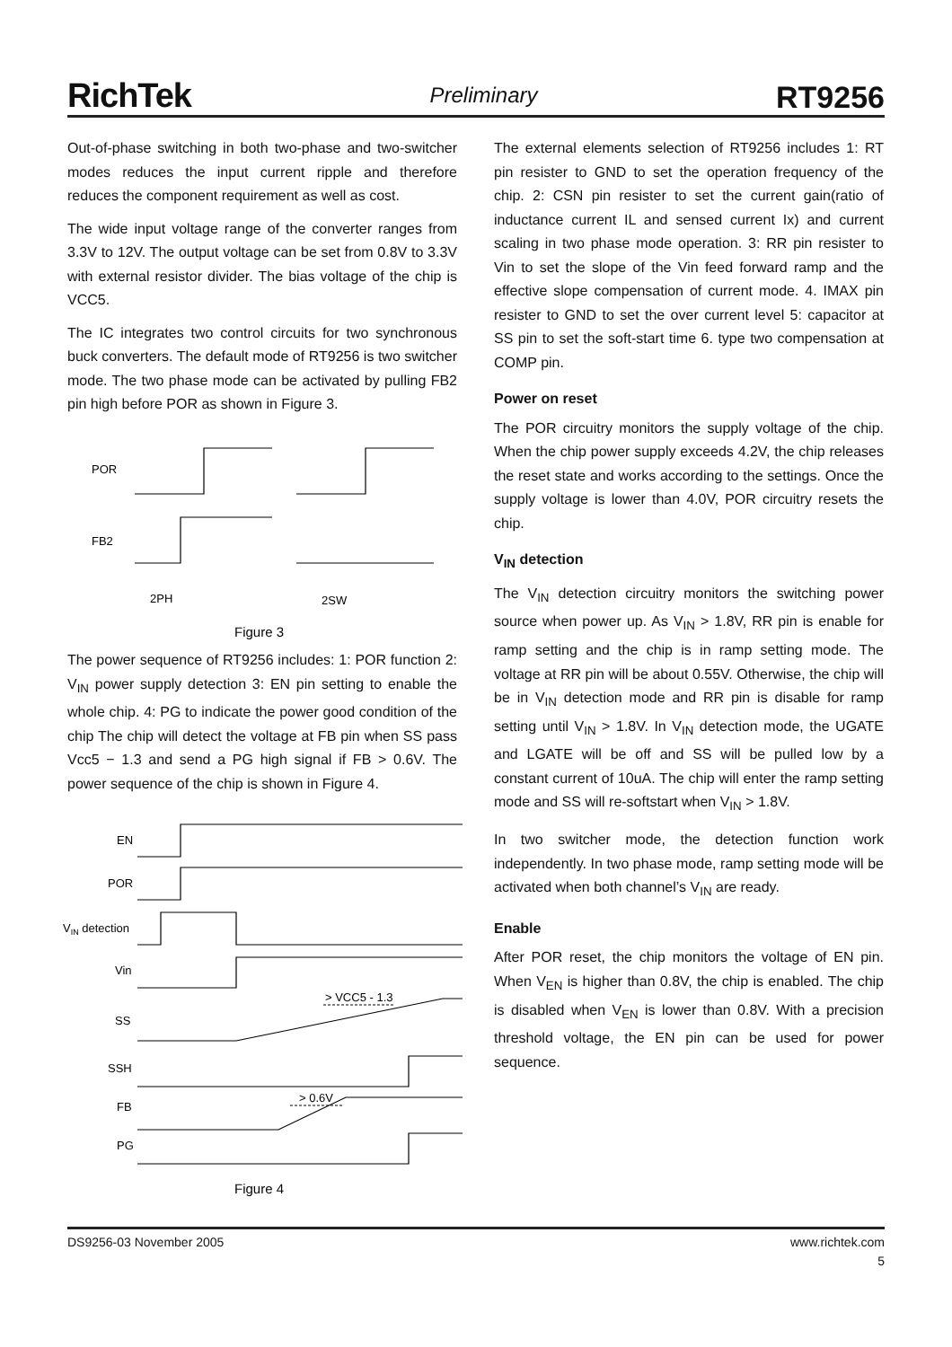RichTek Preliminary RT9256
Out-of-phase switching in both two-phase and two-switcher modes reduces the input current ripple and therefore reduces the component requirement as well as cost.
The wide input voltage range of the converter ranges from 3.3V to 12V. The output voltage can be set from 0.8V to 3.3V with external resistor divider. The bias voltage of the chip is VCC5.
The IC integrates two control circuits for two synchronous buck converters. The default mode of RT9256 is two switcher mode. The two phase mode can be activated by pulling FB2 pin high before POR as shown in Figure 3.
POR
FB2
2PH
2SW
Figure 3
The power sequence of RT9256 includes: 1: POR function 2: V<sub>IN</sub> power supply detection 3: EN pin setting to enable the whole chip. 4: PG to indicate the power good condition of the chip The chip will detect the voltage at FB pin when SS pass Vcc5 − 1.3 and send a PG high signal if FB > 0.6V. The power sequence of the chip is shown in Figure 4.
EN
POR
VIN detection
Vin
SS
SSH
FB
PG
> VCC5 - 1.3
> 0.6V
Figure 4
The external elements selection of RT9256 includes 1: RT pin resister to GND to set the operation frequency of the chip. 2: CSN pin resister to set the current gain(ratio of inductance current IL and sensed current Ix) and current scaling in two phase mode operation. 3: RR pin resister to Vin to set the slope of the Vin feed forward ramp and the effective slope compensation of current mode. 4. IMAX pin resister to GND to set the over current level 5: capacitor at SS pin to set the soft-start time 6. type two compensation at COMP pin.
Power on reset
The POR circuitry monitors the supply voltage of the chip. When the chip power supply exceeds 4.2V, the chip releases the reset state and works according to the settings. Once the supply voltage is lower than 4.0V, POR circuitry resets the chip.
V<sub>IN</sub> detection
The V<sub>IN</sub> detection circuitry monitors the switching power source when power up. As V<sub>IN</sub> > 1.8V, RR pin is enable for ramp setting and the chip is in ramp setting mode. The voltage at RR pin will be about 0.55V. Otherwise, the chip will be in V<sub>IN</sub> detection mode and RR pin is disable for ramp setting until V<sub>IN</sub> > 1.8V. In V<sub>IN</sub> detection mode, the UGATE and LGATE will be off and SS will be pulled low by a constant current of 10uA. The chip will enter the ramp setting mode and SS will re-softstart when V<sub>IN</sub> > 1.8V.
In two switcher mode, the detection function work independently. In two phase mode, ramp setting mode will be activated when both channel’s V<sub>IN</sub> are ready.
Enable
After POR reset, the chip monitors the voltage of EN pin. When V<sub>EN</sub> is higher than 0.8V, the chip is enabled. The chip is disabled when V<sub>EN</sub> is lower than 0.8V. With a precision threshold voltage, the EN pin can be used for power sequence.
DS9256-03 November 2005 www.richtek.com
5